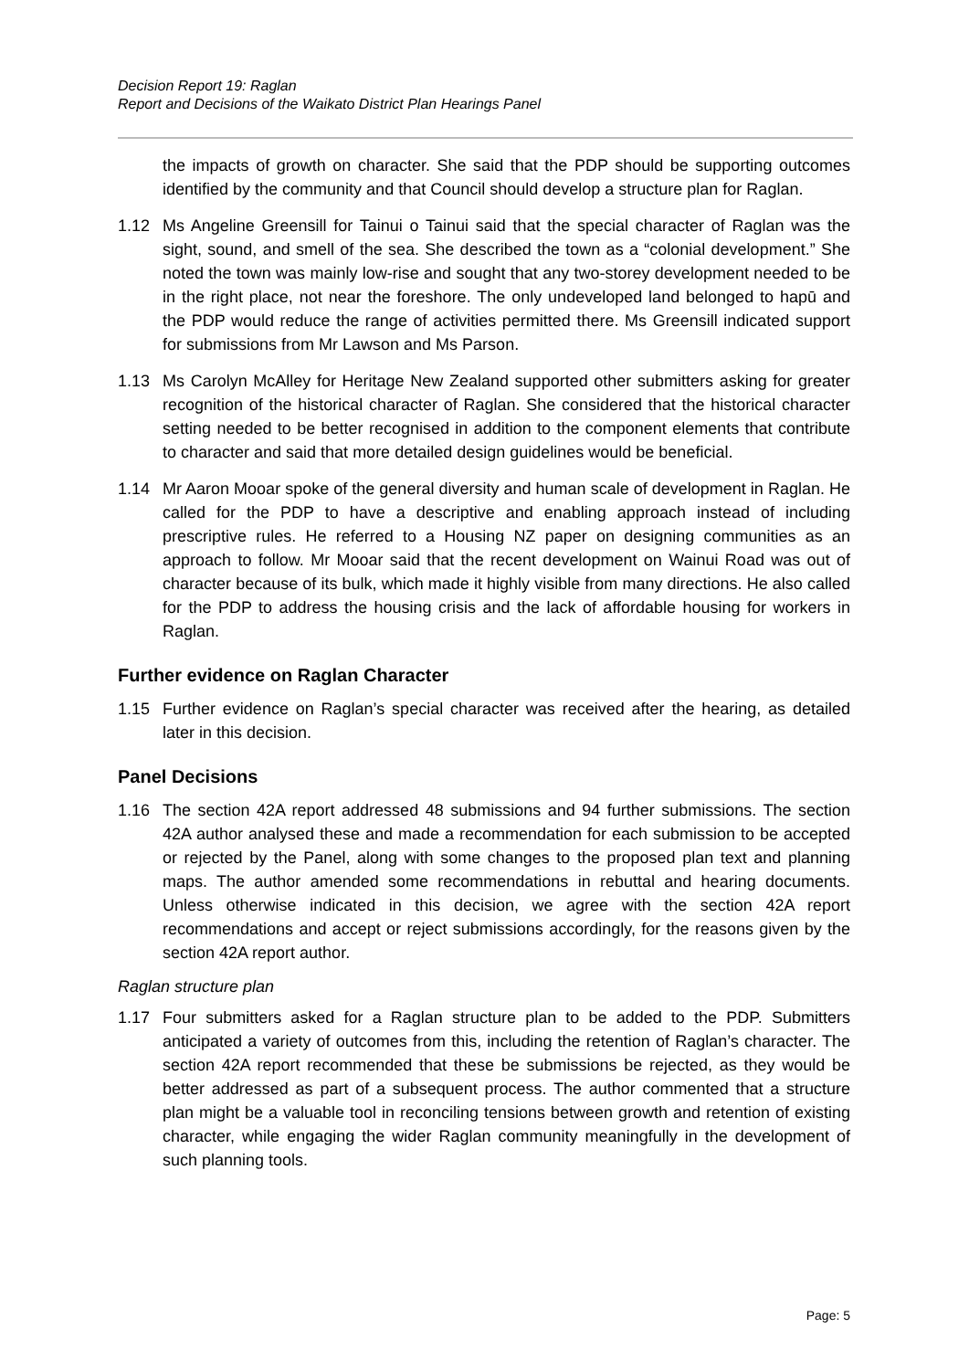Decision Report 19: Raglan
Report and Decisions of the Waikato District Plan Hearings Panel
the impacts of growth on character. She said that the PDP should be supporting outcomes identified by the community and that Council should develop a structure plan for Raglan.
1.12 Ms Angeline Greensill for Tainui o Tainui said that the special character of Raglan was the sight, sound, and smell of the sea. She described the town as a “colonial development.” She noted the town was mainly low-rise and sought that any two-storey development needed to be in the right place, not near the foreshore. The only undeveloped land belonged to hapū and the PDP would reduce the range of activities permitted there. Ms Greensill indicated support for submissions from Mr Lawson and Ms Parson.
1.13 Ms Carolyn McAlley for Heritage New Zealand supported other submitters asking for greater recognition of the historical character of Raglan. She considered that the historical character setting needed to be better recognised in addition to the component elements that contribute to character and said that more detailed design guidelines would be beneficial.
1.14 Mr Aaron Mooar spoke of the general diversity and human scale of development in Raglan. He called for the PDP to have a descriptive and enabling approach instead of including prescriptive rules. He referred to a Housing NZ paper on designing communities as an approach to follow. Mr Mooar said that the recent development on Wainui Road was out of character because of its bulk, which made it highly visible from many directions. He also called for the PDP to address the housing crisis and the lack of affordable housing for workers in Raglan.
Further evidence on Raglan Character
1.15 Further evidence on Raglan’s special character was received after the hearing, as detailed later in this decision.
Panel Decisions
1.16 The section 42A report addressed 48 submissions and 94 further submissions. The section 42A author analysed these and made a recommendation for each submission to be accepted or rejected by the Panel, along with some changes to the proposed plan text and planning maps. The author amended some recommendations in rebuttal and hearing documents. Unless otherwise indicated in this decision, we agree with the section 42A report recommendations and accept or reject submissions accordingly, for the reasons given by the section 42A report author.
Raglan structure plan
1.17 Four submitters asked for a Raglan structure plan to be added to the PDP. Submitters anticipated a variety of outcomes from this, including the retention of Raglan’s character. The section 42A report recommended that these be submissions be rejected, as they would be better addressed as part of a subsequent process. The author commented that a structure plan might be a valuable tool in reconciling tensions between growth and retention of existing character, while engaging the wider Raglan community meaningfully in the development of such planning tools.
Page: 5